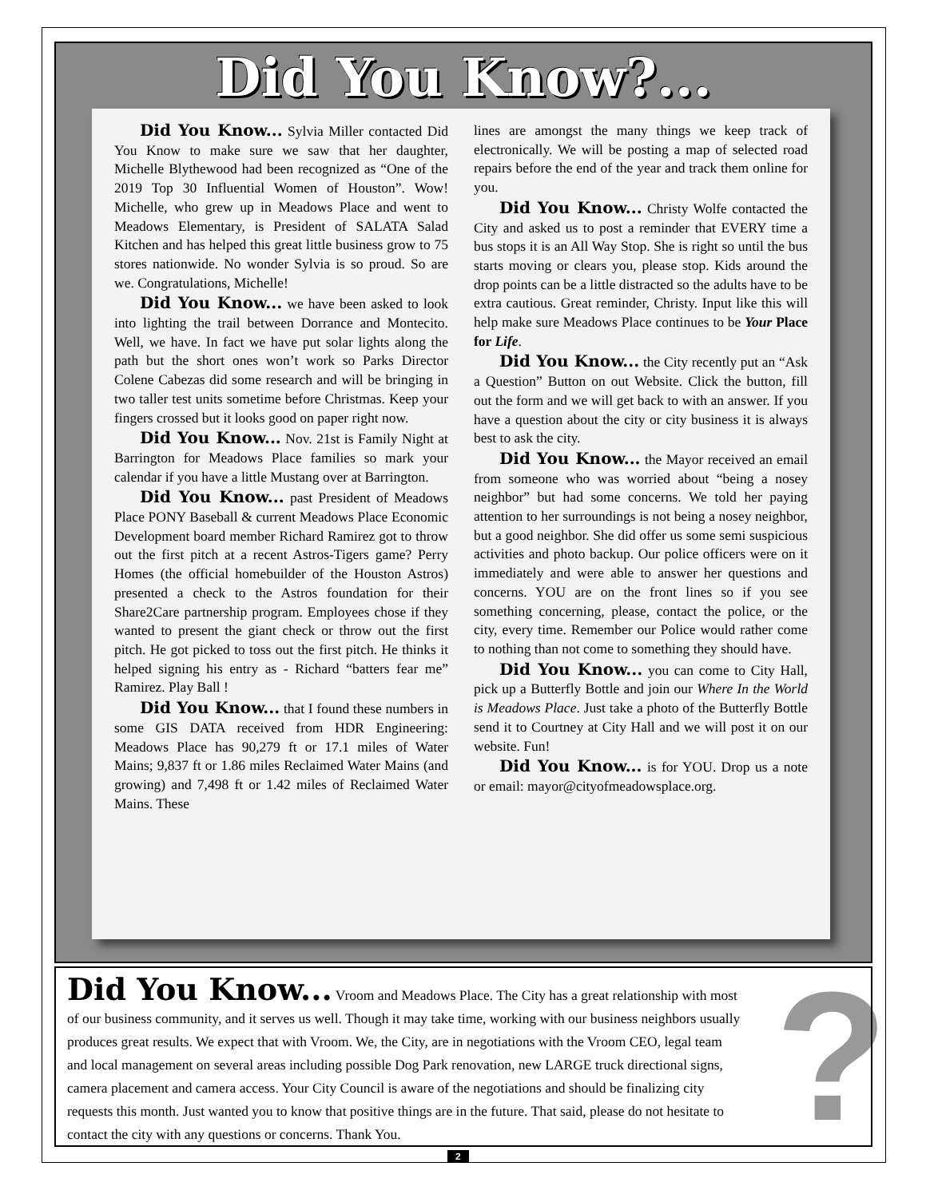Did You Know?...
Did You Know... Sylvia Miller contacted Did You Know to make sure we saw that her daughter, Michelle Blythewood had been recognized as “One of the 2019 Top 30 Influential Women of Houston”. Wow! Michelle, who grew up in Meadows Place and went to Meadows Elementary, is President of SALATA Salad Kitchen and has helped this great little business grow to 75 stores nationwide. No wonder Sylvia is so proud. So are we. Congratulations, Michelle!
Did You Know... we have been asked to look into lighting the trail between Dorrance and Montecito. Well, we have. In fact we have put solar lights along the path but the short ones won’t work so Parks Director Colene Cabezas did some research and will be bringing in two taller test units sometime before Christmas. Keep your fingers crossed but it looks good on paper right now.
Did You Know... Nov. 21st is Family Night at Barrington for Meadows Place families so mark your calendar if you have a little Mustang over at Barrington.
Did You Know... past President of Meadows Place PONY Baseball & current Meadows Place Economic Development board member Richard Ramirez got to throw out the first pitch at a recent Astros-Tigers game? Perry Homes (the official homebuilder of the Houston Astros) presented a check to the Astros foundation for their Share2Care partnership program. Employees chose if they wanted to present the giant check or throw out the first pitch. He got picked to toss out the first pitch. He thinks it helped signing his entry as - Richard “batters fear me” Ramirez. Play Ball !
Did You Know... that I found these numbers in some GIS DATA received from HDR Engineering: Meadows Place has 90,279 ft or 17.1 miles of Water Mains; 9,837 ft or 1.86 miles Reclaimed Water Mains (and growing) and 7,498 ft or 1.42 miles of Reclaimed Water Mains. These
lines are amongst the many things we keep track of electronically. We will be posting a map of selected road repairs before the end of the year and track them online for you.
Did You Know... Christy Wolfe contacted the City and asked us to post a reminder that EVERY time a bus stops it is an All Way Stop. She is right so until the bus starts moving or clears you, please stop. Kids around the drop points can be a little distracted so the adults have to be extra cautious. Great reminder, Christy. Input like this will help make sure Meadows Place continues to be Your Place for Life.
Did You Know... the City recently put an “Ask a Question” Button on out Website. Click the button, fill out the form and we will get back to with an answer. If you have a question about the city or city business it is always best to ask the city.
Did You Know... the Mayor received an email from someone who was worried about “being a nosey neighbor” but had some concerns. We told her paying attention to her surroundings is not being a nosey neighbor, but a good neighbor. She did offer us some semi suspicious activities and photo backup. Our police officers were on it immediately and were able to answer her questions and concerns. YOU are on the front lines so if you see something concerning, please, contact the police, or the city, every time. Remember our Police would rather come to nothing than not come to something they should have.
Did You Know... you can come to City Hall, pick up a Butterfly Bottle and join our Where In the World is Meadows Place. Just take a photo of the Butterfly Bottle send it to Courtney at City Hall and we will post it on our website. Fun!
Did You Know... is for YOU. Drop us a note or email: mayor@cityofmeadowsplace.org.
?
Did You Know... Vroom and Meadows Place. The City has a great relationship with most of our business community, and it serves us well. Though it may take time, working with our business neighbors usually produces great results. We expect that with Vroom. We, the City, are in negotiations with the Vroom CEO, legal team and local management on several areas including possible Dog Park renovation, new LARGE truck directional signs, camera placement and camera access. Your City Council is aware of the negotiations and should be finalizing city requests this month. Just wanted you to know that positive things are in the future. That said, please do not hesitate to contact the city with any questions or concerns. Thank You.
2